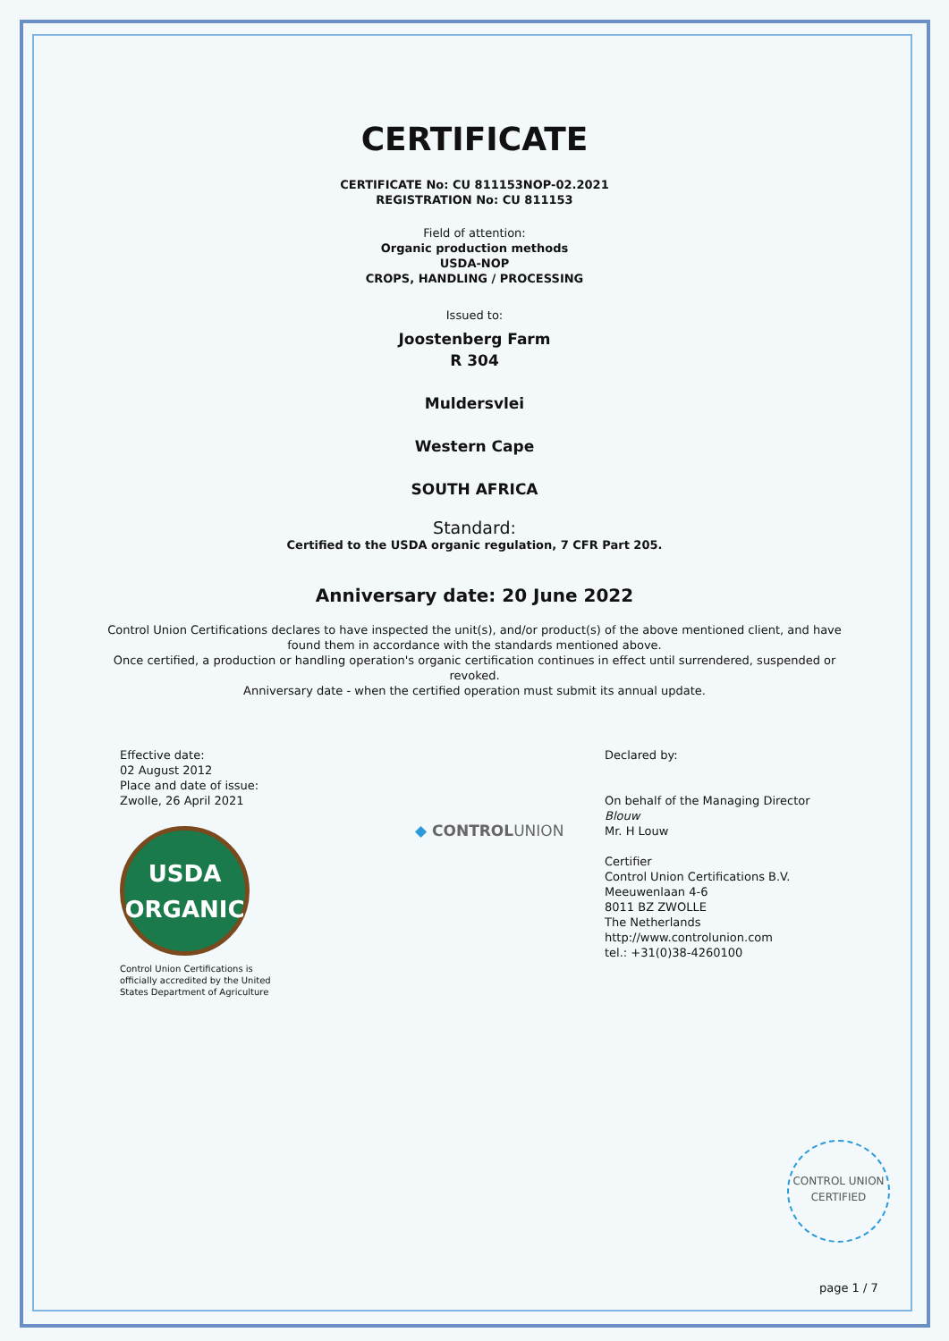CERTIFICATE
CERTIFICATE No: CU 811153NOP-02.2021
REGISTRATION No: CU 811153
Field of attention:
Organic production methods
USDA-NOP
CROPS, HANDLING / PROCESSING
Issued to:
Joostenberg Farm
R 304
Muldersvlei
Western Cape
SOUTH AFRICA
Standard:
Certified to the USDA organic regulation, 7 CFR Part 205.
Anniversary date: 20 June 2022
Control Union Certifications declares to have inspected the unit(s), and/or product(s) of the above mentioned client, and have found them in accordance with the standards mentioned above.
Once certified, a production or handling operation's organic certification continues in effect until surrendered, suspended or revoked.
Anniversary date - when the certified operation must submit its annual update.
Effective date:
02 August 2012
Place and date of issue:
Zwolle, 26 April 2021
USDA
ORGANIC
Control Union Certifications is
officially accredited by the United
States Department of Agriculture
◆ CONTROLUNION
Declared by:
On behalf of the Managing Director
Blouw
Mr. H Louw
Certifier
Control Union Certifications B.V.
Meeuwenlaan 4-6
8011 BZ ZWOLLE
The Netherlands
http://www.controlunion.com
tel.: +31(0)38-4260100
CONTROL UNION
CERTIFIED
page 1 / 7